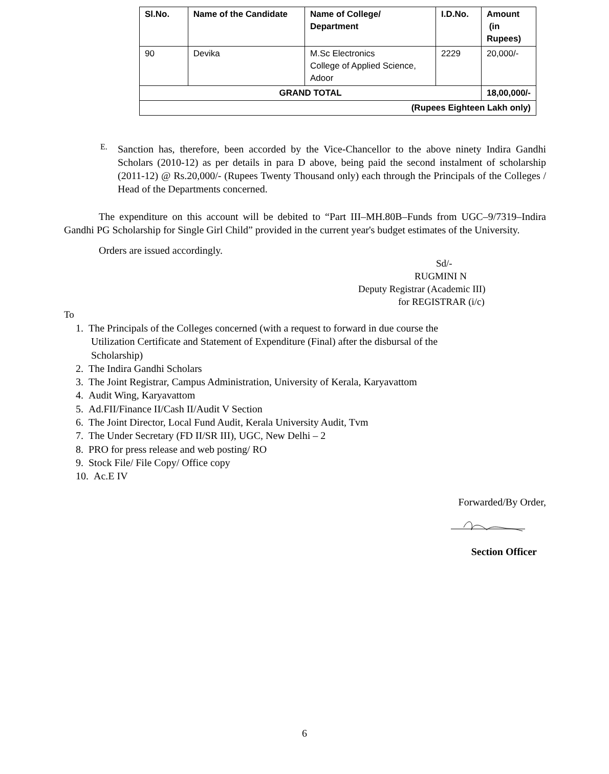| Sl.No. | Name of the Candidate | Name of College/ Department | I.D.No. | Amount (in Rupees) |
| --- | --- | --- | --- | --- |
| 90 | Devika | M.Sc Electronics College of Applied Science, Adoor | 2229 | 20,000/- |
| GRAND TOTAL | | | | 18,00,000/- |
| (Rupees Eighteen Lakh only) | | | | |
E.
Sanction has, therefore, been accorded by the Vice-Chancellor to the above ninety Indira Gandhi Scholars (2010-12) as per details in para D above, being paid the second instalment of scholarship (2011-12) @ Rs.20,000/- (Rupees Twenty Thousand only) each through the Principals of the Colleges / Head of the Departments concerned.
The expenditure on this account will be debited to “Part III–MH.80B–Funds from UGC–9/7319–Indira Gandhi PG Scholarship for Single Girl Child” provided in the current year's budget estimates of the University.
Orders are issued accordingly.
Sd/-
RUGMINI N
Deputy Registrar (Academic III)
for REGISTRAR (i/c)
To
1. The Principals of the Colleges concerned (with a request to forward in due course the
Utilization Certificate and Statement of Expenditure (Final) after the disbursal of the
Scholarship)
2. The Indira Gandhi Scholars
3. The Joint Registrar, Campus Administration, University of Kerala, Karyavattom
4. Audit Wing, Karyavattom
5. Ad.FII/Finance II/Cash II/Audit V Section
6. The Joint Director, Local Fund Audit, Kerala University Audit, Tvm
7. The Under Secretary (FD II/SR III), UGC, New Delhi – 2
8. PRO for press release and web posting/ RO
9. Stock File/ File Copy/ Office copy
10. Ac.E IV
Forwarded/By Order,
Section Officer
6